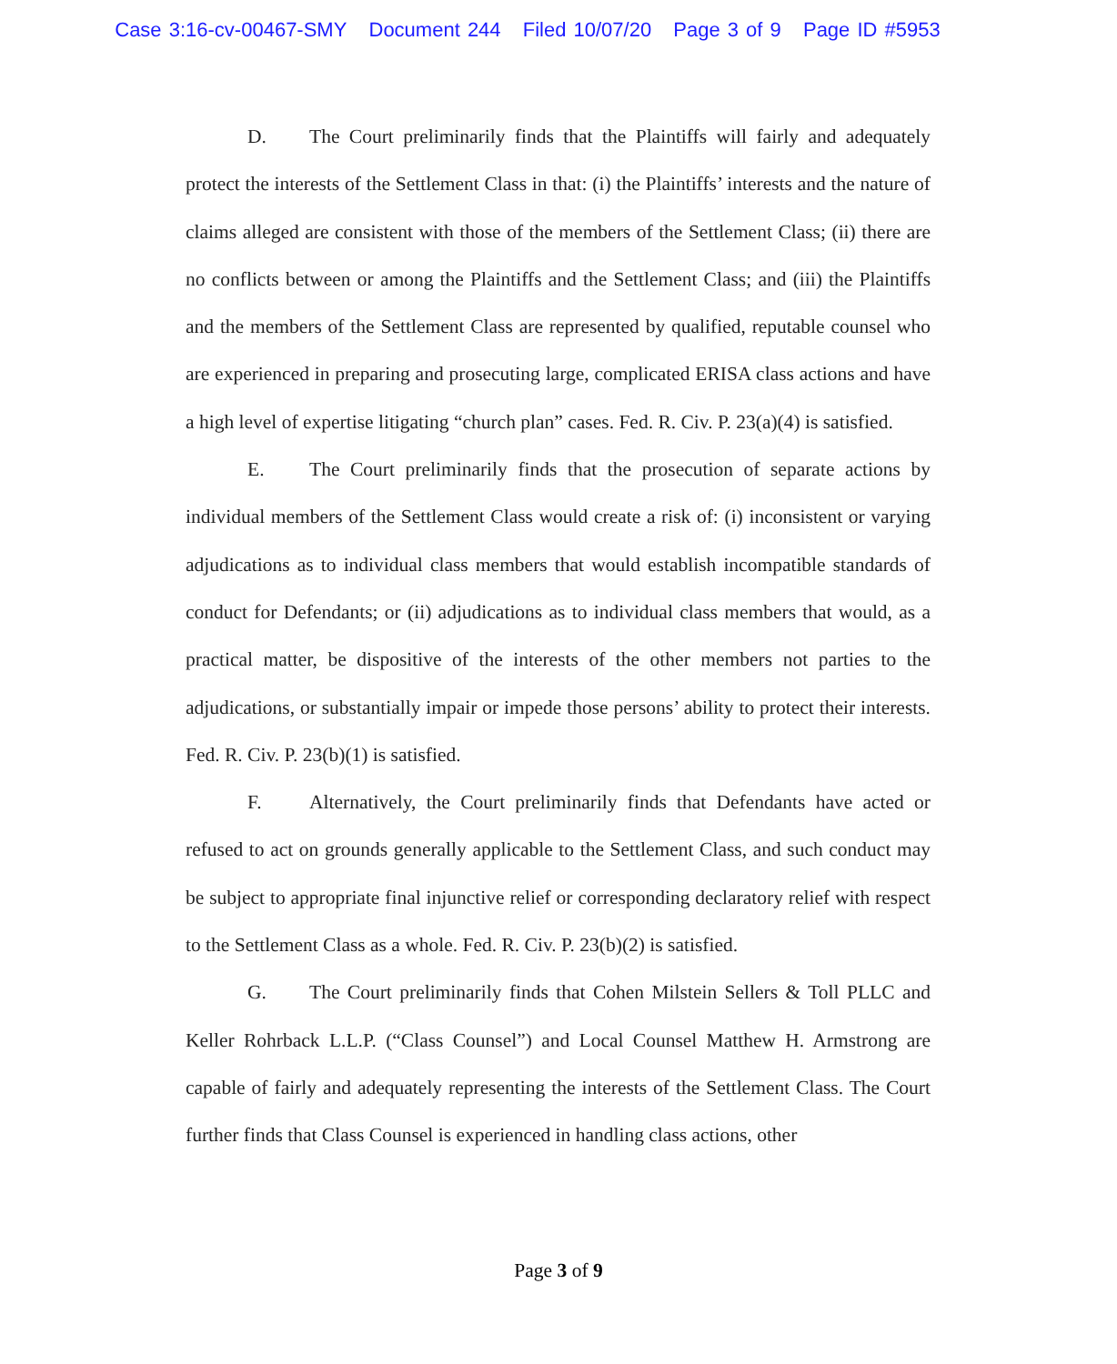Case 3:16-cv-00467-SMY Document 244 Filed 10/07/20 Page 3 of 9 Page ID #5953
D. The Court preliminarily finds that the Plaintiffs will fairly and adequately protect the interests of the Settlement Class in that: (i) the Plaintiffs’ interests and the nature of claims alleged are consistent with those of the members of the Settlement Class; (ii) there are no conflicts between or among the Plaintiffs and the Settlement Class; and (iii) the Plaintiffs and the members of the Settlement Class are represented by qualified, reputable counsel who are experienced in preparing and prosecuting large, complicated ERISA class actions and have a high level of expertise litigating “church plan” cases. Fed. R. Civ. P. 23(a)(4) is satisfied.
E. The Court preliminarily finds that the prosecution of separate actions by individual members of the Settlement Class would create a risk of: (i) inconsistent or varying adjudications as to individual class members that would establish incompatible standards of conduct for Defendants; or (ii) adjudications as to individual class members that would, as a practical matter, be dispositive of the interests of the other members not parties to the adjudications, or substantially impair or impede those persons’ ability to protect their interests. Fed. R. Civ. P. 23(b)(1) is satisfied.
F. Alternatively, the Court preliminarily finds that Defendants have acted or refused to act on grounds generally applicable to the Settlement Class, and such conduct may be subject to appropriate final injunctive relief or corresponding declaratory relief with respect to the Settlement Class as a whole. Fed. R. Civ. P. 23(b)(2) is satisfied.
G. The Court preliminarily finds that Cohen Milstein Sellers & Toll PLLC and Keller Rohrback L.L.P. (“Class Counsel”) and Local Counsel Matthew H. Armstrong are capable of fairly and adequately representing the interests of the Settlement Class. The Court further finds that Class Counsel is experienced in handling class actions, other
Page 3 of 9